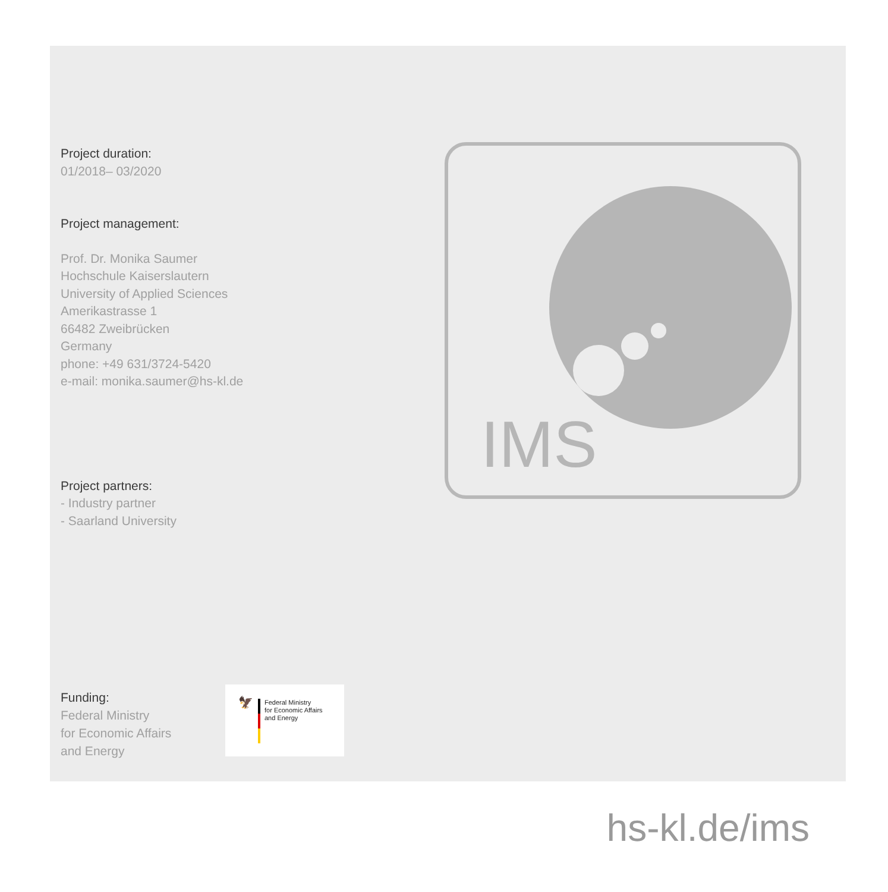Project duration:
01/2018– 03/2020
Project management:
Prof. Dr. Monika Saumer
Hochschule Kaiserslautern
University of Applied Sciences
Amerikastrasse 1
66482 Zweibrücken
Germany
phone: +49 631/3724-5420
e-mail: monika.saumer@hs-kl.de
Project partners:
- Industry partner
- Saarland University
IMS
Funding:
Federal Ministry
for Economic Affairs
and Energy
🦅
Federal Ministry
for Economic Affairs
and Energy
hs-kl.de/ims